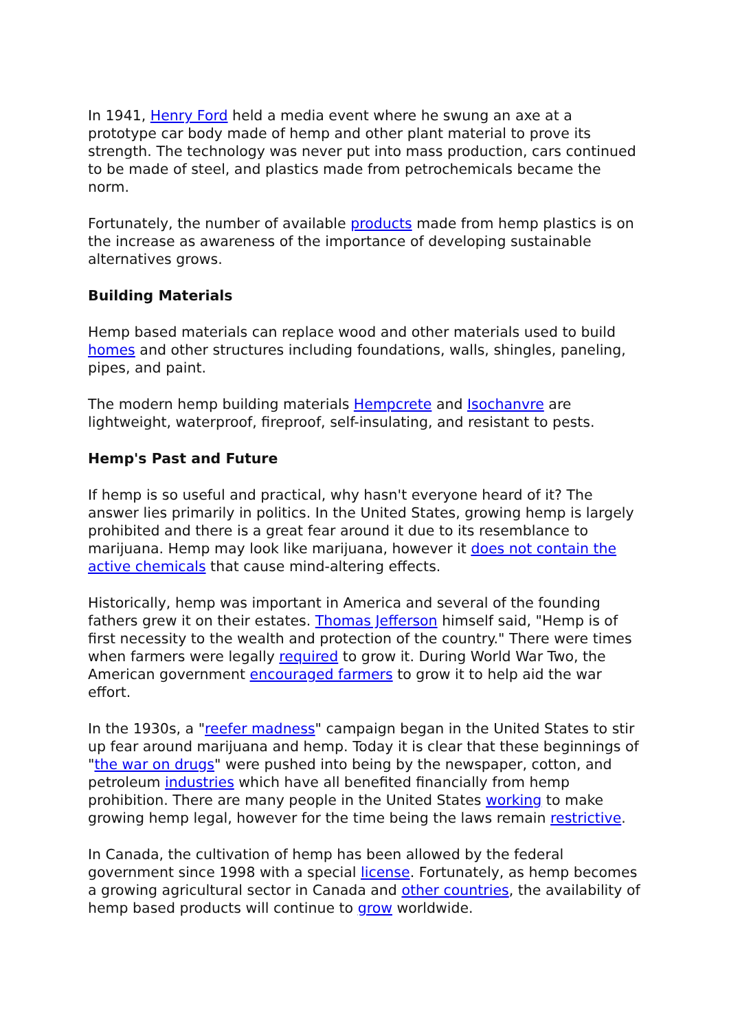In 1941, Henry Ford held a media event where he swung an axe at a prototype car body made of hemp and other plant material to prove its strength. The technology was never put into mass production, cars continued to be made of steel, and plastics made from petrochemicals became the norm.
Fortunately, the number of available products made from hemp plastics is on the increase as awareness of the importance of developing sustainable alternatives grows.
Building Materials
Hemp based materials can replace wood and other materials used to build homes and other structures including foundations, walls, shingles, paneling, pipes, and paint.
The modern hemp building materials Hempcrete and Isochanvre are lightweight, waterproof, fireproof, self-insulating, and resistant to pests.
Hemp's Past and Future
If hemp is so useful and practical, why hasn't everyone heard of it? The answer lies primarily in politics. In the United States, growing hemp is largely prohibited and there is a great fear around it due to its resemblance to marijuana. Hemp may look like marijuana, however it does not contain the active chemicals that cause mind-altering effects.
Historically, hemp was important in America and several of the founding fathers grew it on their estates. Thomas Jefferson himself said, "Hemp is of first necessity to the wealth and protection of the country." There were times when farmers were legally required to grow it. During World War Two, the American government encouraged farmers to grow it to help aid the war effort.
In the 1930s, a "reefer madness" campaign began in the United States to stir up fear around marijuana and hemp. Today it is clear that these beginnings of "the war on drugs" were pushed into being by the newspaper, cotton, and petroleum industries which have all benefited financially from hemp prohibition. There are many people in the United States working to make growing hemp legal, however for the time being the laws remain restrictive.
In Canada, the cultivation of hemp has been allowed by the federal government since 1998 with a special license. Fortunately, as hemp becomes a growing agricultural sector in Canada and other countries, the availability of hemp based products will continue to grow worldwide.